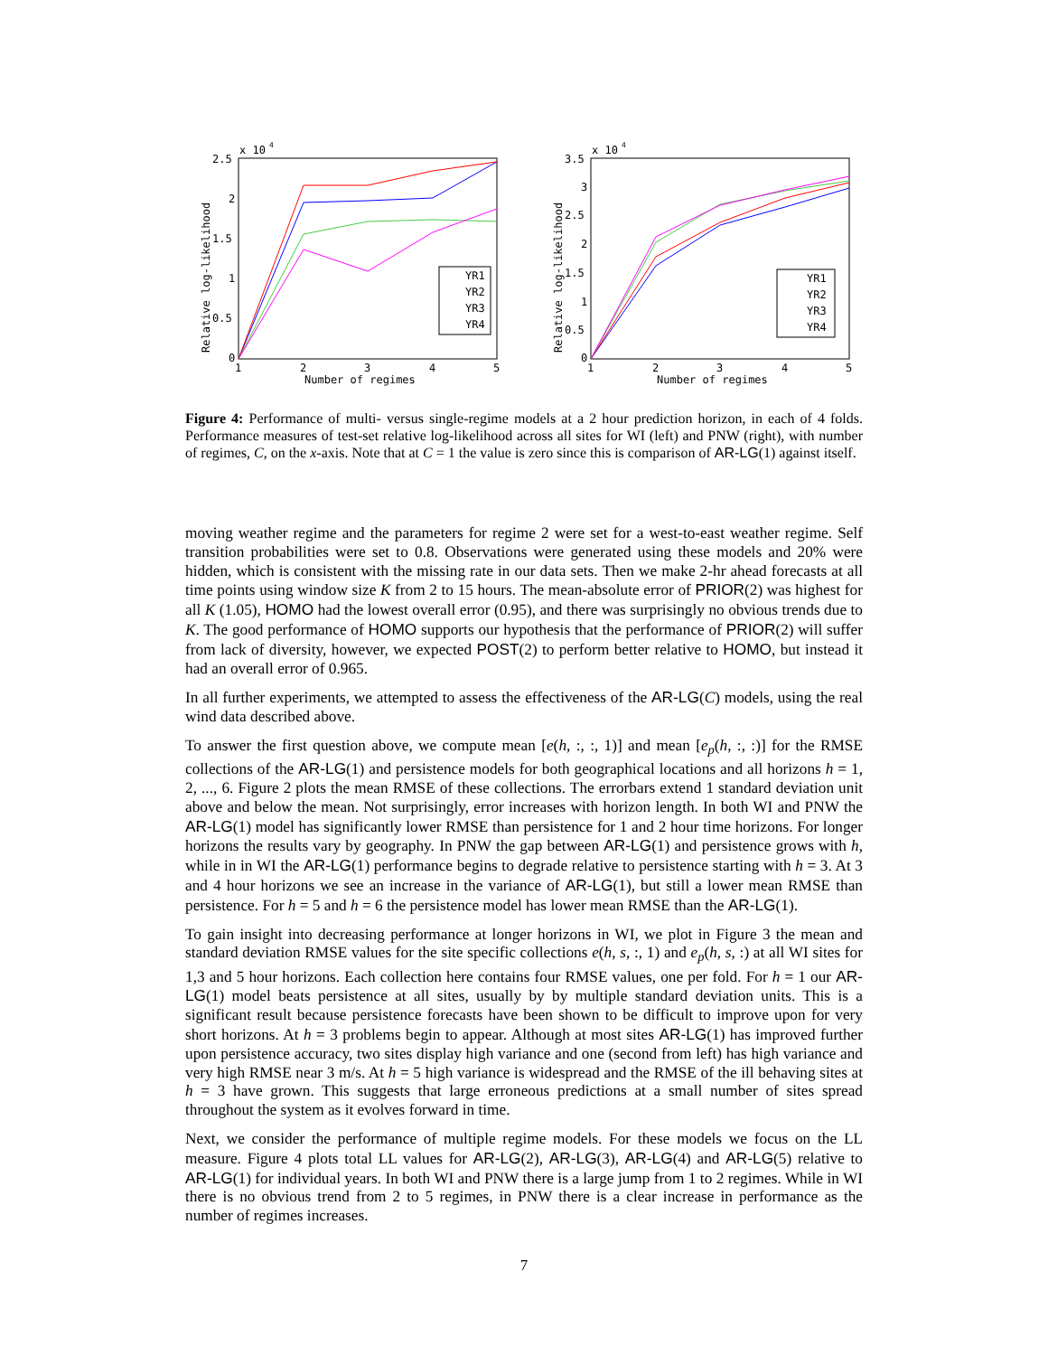x 10
4
2.5
2
1.5
1
0.5
0
1
2
3
4
5
Number of regimes
Relative log-likelihood
YR1
YR2
YR3
YR4
x 10
4
3.5
3
2.5
2
1.5
1
0.5
0
1
2
3
4
5
Number of regimes
Relative log-likelihood
YR1
YR2
YR3
YR4
Figure 4: Performance of multi- versus single-regime models at a 2 hour prediction horizon, in each of 4 folds. Performance measures of test-set relative log-likelihood across all sites for WI (left) and PNW (right), with number of regimes, C, on the x-axis. Note that at C = 1 the value is zero since this is comparison of AR-LG(1) against itself.
moving weather regime and the parameters for regime 2 were set for a west-to-east weather regime. Self transition probabilities were set to 0.8. Observations were generated using these models and 20% were hidden, which is consistent with the missing rate in our data sets. Then we make 2-hr ahead forecasts at all time points using window size K from 2 to 15 hours. The mean-absolute error of PRIOR(2) was highest for all K (1.05), HOMO had the lowest overall error (0.95), and there was surprisingly no obvious trends due to K. The good performance of HOMO supports our hypothesis that the performance of PRIOR(2) will suffer from lack of diversity, however, we expected POST(2) to perform better relative to HOMO, but instead it had an overall error of 0.965.
In all further experiments, we attempted to assess the effectiveness of the AR-LG(C) models, using the real wind data described above.
To answer the first question above, we compute mean [e(h, :, :, 1)] and mean [e<sub>p</sub>(h, :, :)] for the RMSE collections of the AR-LG(1) and persistence models for both geographical locations and all horizons h = 1, 2, ..., 6. Figure 2 plots the mean RMSE of these collections. The errorbars extend 1 standard deviation unit above and below the mean. Not surprisingly, error increases with horizon length. In both WI and PNW the AR-LG(1) model has significantly lower RMSE than persistence for 1 and 2 hour time horizons. For longer horizons the results vary by geography. In PNW the gap between AR-LG(1) and persistence grows with h, while in in WI the AR-LG(1) performance begins to degrade relative to persistence starting with h = 3. At 3 and 4 hour horizons we see an increase in the variance of AR-LG(1), but still a lower mean RMSE than persistence. For h = 5 and h = 6 the persistence model has lower mean RMSE than the AR-LG(1).
To gain insight into decreasing performance at longer horizons in WI, we plot in Figure 3 the mean and standard deviation RMSE values for the site specific collections e(h, s, :, 1) and e<sub>p</sub>(h, s, :) at all WI sites for 1,3 and 5 hour horizons. Each collection here contains four RMSE values, one per fold. For h = 1 our AR-LG(1) model beats persistence at all sites, usually by by multiple standard deviation units. This is a significant result because persistence forecasts have been shown to be difficult to improve upon for very short horizons. At h = 3 problems begin to appear. Although at most sites AR-LG(1) has improved further upon persistence accuracy, two sites display high variance and one (second from left) has high variance and very high RMSE near 3 m/s. At h = 5 high variance is widespread and the RMSE of the ill behaving sites at h = 3 have grown. This suggests that large erroneous predictions at a small number of sites spread throughout the system as it evolves forward in time.
Next, we consider the performance of multiple regime models. For these models we focus on the LL measure. Figure 4 plots total LL values for AR-LG(2), AR-LG(3), AR-LG(4) and AR-LG(5) relative to AR-LG(1) for individual years. In both WI and PNW there is a large jump from 1 to 2 regimes. While in WI there is no obvious trend from 2 to 5 regimes, in PNW there is a clear increase in performance as the number of regimes increases.
7